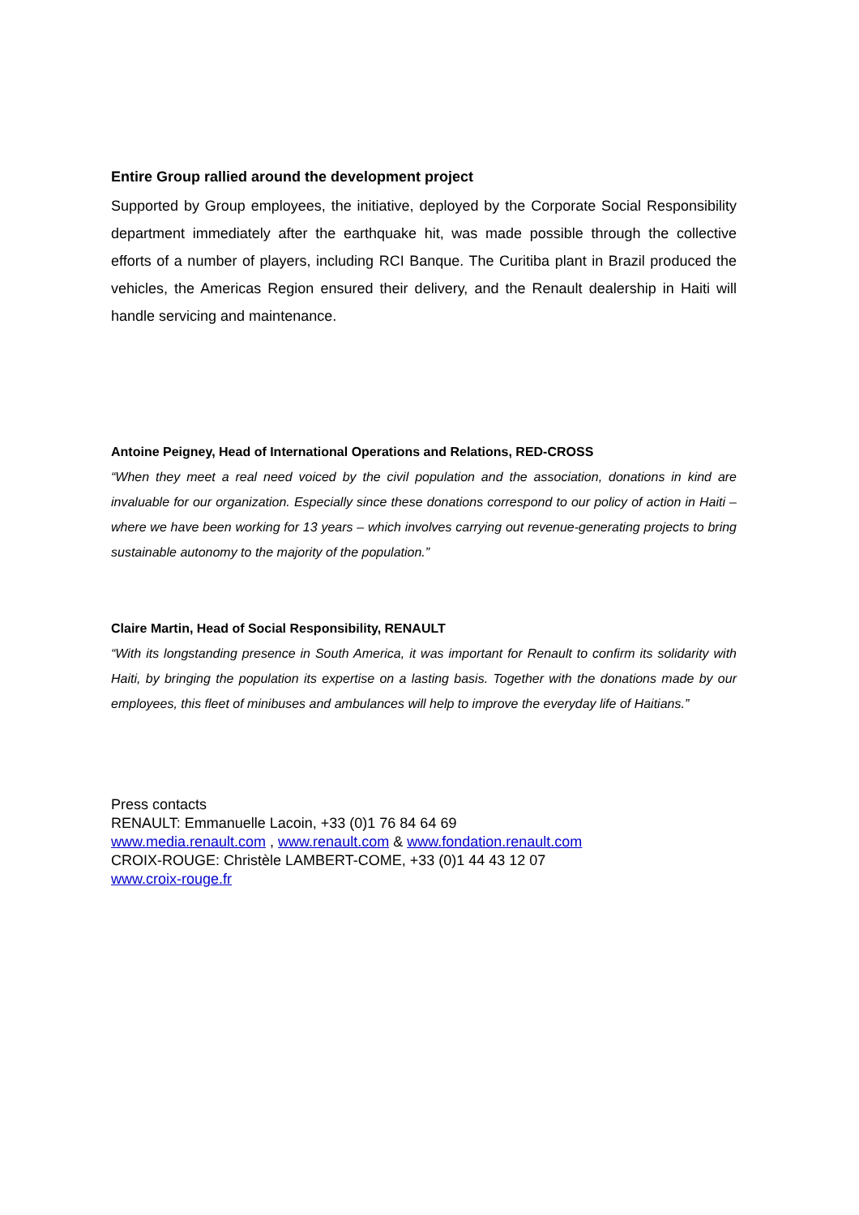Entire Group rallied around the development project
Supported by Group employees, the initiative, deployed by the Corporate Social Responsibility department immediately after the earthquake hit, was made possible through the collective efforts of a number of players, including RCI Banque. The Curitiba plant in Brazil produced the vehicles, the Americas Region ensured their delivery, and the Renault dealership in Haiti will handle servicing and maintenance.
Antoine Peigney, Head of International Operations and Relations, RED-CROSS
“When they meet a real need voiced by the civil population and the association, donations in kind are invaluable for our organization. Especially since these donations correspond to our policy of action in Haiti – where we have been working for 13 years – which involves carrying out revenue-generating projects to bring sustainable autonomy to the majority of the population.”
Claire Martin, Head of Social Responsibility, RENAULT
“With its longstanding presence in South America, it was important for Renault to confirm its solidarity with Haiti, by bringing the population its expertise on a lasting basis. Together with the donations made by our employees, this fleet of minibuses and ambulances will help to improve the everyday life of Haitians.”
Press contacts
RENAULT: Emmanuelle Lacoin, +33 (0)1 76 84 64 69
www.media.renault.com , www.renault.com & www.fondation.renault.com
CROIX-ROUGE: Christèle LAMBERT-COME, +33 (0)1 44 43 12 07
www.croix-rouge.fr